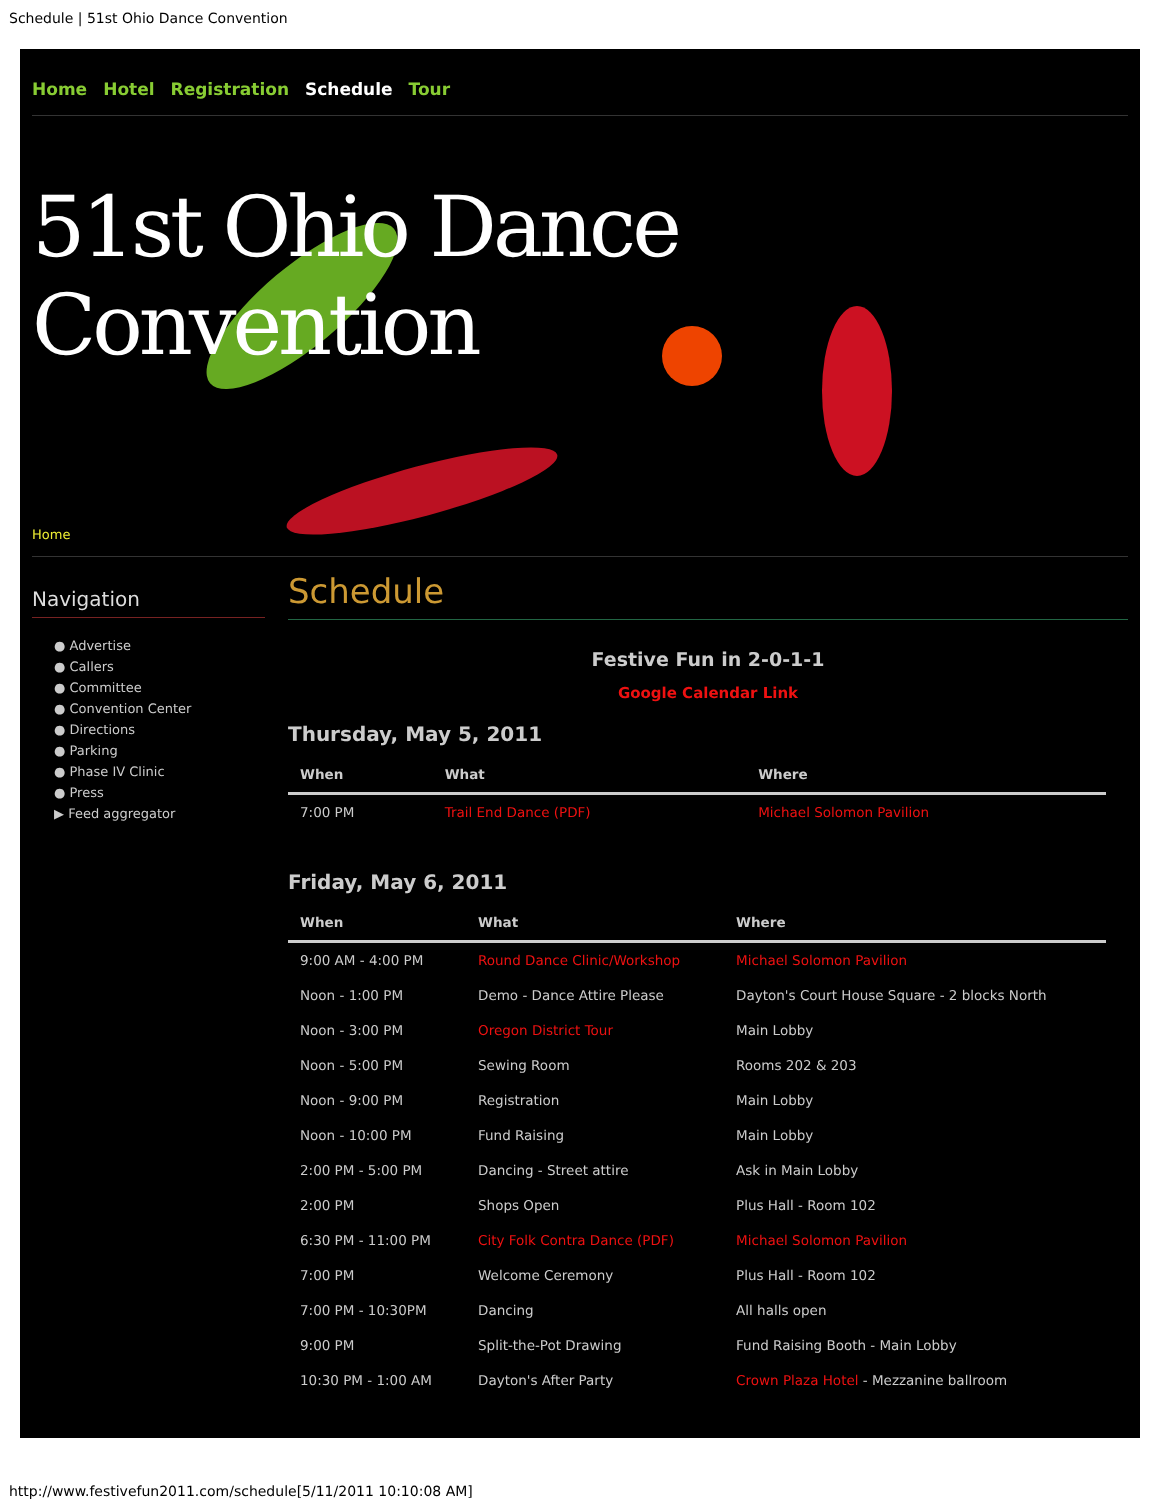Schedule | 51st Ohio Dance Convention
Home Hotel Registration Schedule Tour
51st Ohio Dance Convention
Home
Navigation
● Advertise
● Callers
● Committee
● Convention Center
● Directions
● Parking
● Phase IV Clinic
● Press
▶ Feed aggregator
Schedule
Festive Fun in 2-0-1-1
Google Calendar Link
Thursday, May 5, 2011
| When | What | Where |
| --- | --- | --- |
| 7:00 PM | Trail End Dance (PDF) | Michael Solomon Pavilion |
Friday, May 6, 2011
| When | What | Where |
| --- | --- | --- |
| 9:00 AM - 4:00 PM | Round Dance Clinic/Workshop | Michael Solomon Pavilion |
| Noon - 1:00 PM | Demo - Dance Attire Please | Dayton's Court House Square - 2 blocks North |
| Noon - 3:00 PM | Oregon District Tour | Main Lobby |
| Noon - 5:00 PM | Sewing Room | Rooms 202 & 203 |
| Noon - 9:00 PM | Registration | Main Lobby |
| Noon - 10:00 PM | Fund Raising | Main Lobby |
| 2:00 PM - 5:00 PM | Dancing - Street attire | Ask in Main Lobby |
| 2:00 PM | Shops Open | Plus Hall - Room 102 |
| 6:30 PM - 11:00 PM | City Folk Contra Dance (PDF) | Michael Solomon Pavilion |
| 7:00 PM | Welcome Ceremony | Plus Hall - Room 102 |
| 7:00 PM - 10:30PM | Dancing | All halls open |
| 9:00 PM | Split-the-Pot Drawing | Fund Raising Booth - Main Lobby |
| 10:30 PM - 1:00 AM | Dayton's After Party | Crown Plaza Hotel - Mezzanine ballroom |
http://www.festivefun2011.com/schedule[5/11/2011 10:10:08 AM]